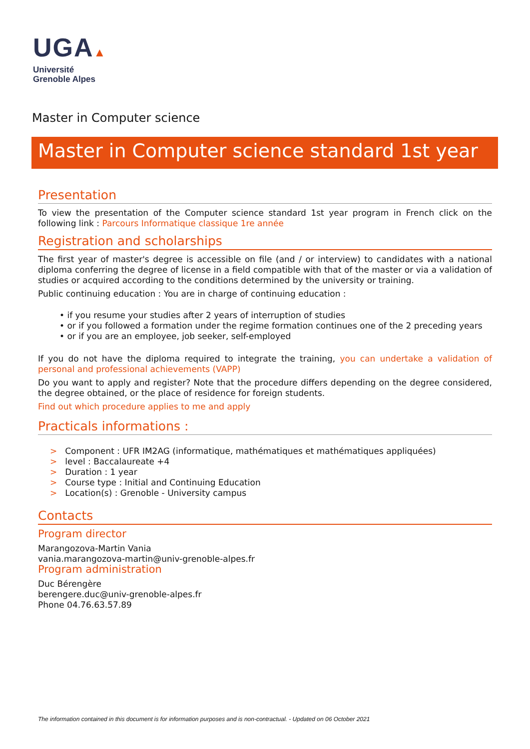UGA▲
Université
Grenoble Alpes
Master in Computer science
Master in Computer science standard 1st year
Presentation
To view the presentation of the Computer science standard 1st year program in French click on the following link : Parcours Informatique classique 1re année
Registration and scholarships
The first year of master's degree is accessible on file (and / or interview) to candidates with a national diploma conferring the degree of license in a field compatible with that of the master or via a validation of studies or acquired according to the conditions determined by the university or training.
Public continuing education : You are in charge of continuing education :
• if you resume your studies after 2 years of interruption of studies
• or if you followed a formation under the regime formation continues one of the 2 preceding years
• or if you are an employee, job seeker, self-employed
If you do not have the diploma required to integrate the training, you can undertake a validation of personal and professional achievements (VAPP)
Do you want to apply and register? Note that the procedure differs depending on the degree considered, the degree obtained, or the place of residence for foreign students.
Find out which procedure applies to me and apply
Practicals informations :
> Component : UFR IM2AG (informatique, mathématiques et mathématiques appliquées)
> level : Baccalaureate +4
> Duration : 1 year
> Course type : Initial and Continuing Education
> Location(s) : Grenoble - University campus
Contacts
Program director
Marangozova-Martin Vania
vania.marangozova-martin@univ-grenoble-alpes.fr
Program administration
Duc Bérengère
berengere.duc@univ-grenoble-alpes.fr
Phone 04.76.63.57.89
The information contained in this document is for information purposes and is non-contractual. - Updated on 06 October 2021